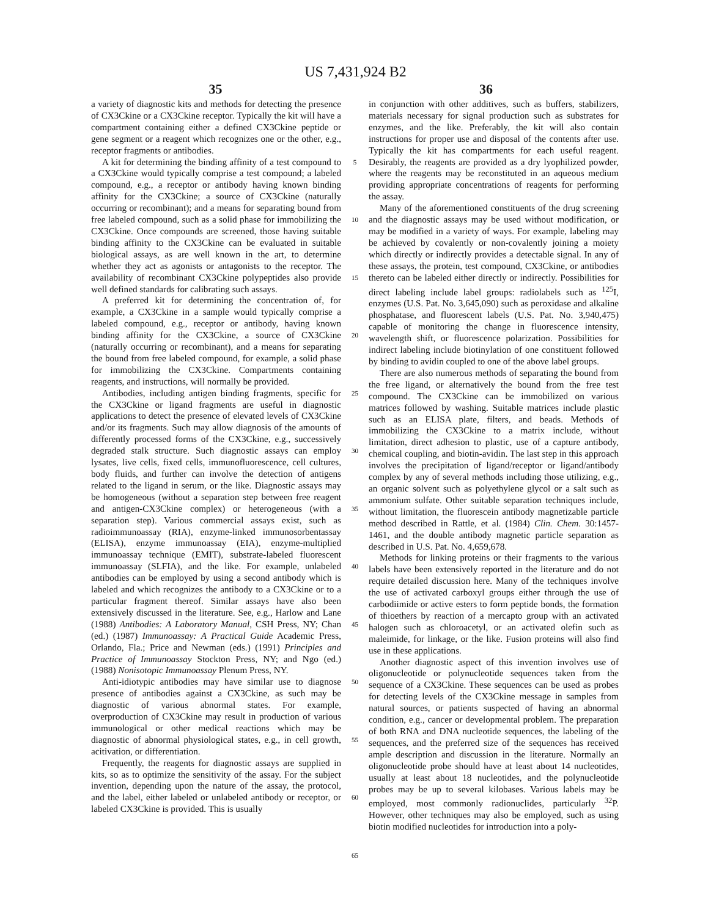US 7,431,924 B2
35 36
a variety of diagnostic kits and methods for detecting the presence of CX3Ckine or a CX3Ckine receptor. Typically the kit will have a compartment containing either a defined CX3Ckine peptide or gene segment or a reagent which recognizes one or the other, e.g., receptor fragments or antibodies.
A kit for determining the binding affinity of a test compound to a CX3Ckine would typically comprise a test compound; a labeled compound, e.g., a receptor or antibody having known binding affinity for the CX3Ckine; a source of CX3Ckine (naturally occurring or recombinant); and a means for separating bound from free labeled compound, such as a solid phase for immobilizing the CX3Ckine. Once compounds are screened, those having suitable binding affinity to the CX3Ckine can be evaluated in suitable biological assays, as are well known in the art, to determine whether they act as agonists or antagonists to the receptor. The availability of recombinant CX3Ckine polypeptides also provide well defined standards for calibrating such assays.
A preferred kit for determining the concentration of, for example, a CX3Ckine in a sample would typically comprise a labeled compound, e.g., receptor or antibody, having known binding affinity for the CX3Ckine, a source of CX3Ckine (naturally occurring or recombinant), and a means for separating the bound from free labeled compound, for example, a solid phase for immobilizing the CX3Ckine. Compartments containing reagents, and instructions, will normally be provided.
Antibodies, including antigen binding fragments, specific for the CX3Ckine or ligand fragments are useful in diagnostic applications to detect the presence of elevated levels of CX3Ckine and/or its fragments. Such may allow diagnosis of the amounts of differently processed forms of the CX3Ckine, e.g., successively degraded stalk structure. Such diagnostic assays can employ lysates, live cells, fixed cells, immunofluorescence, cell cultures, body fluids, and further can involve the detection of antigens related to the ligand in serum, or the like. Diagnostic assays may be homogeneous (without a separation step between free reagent and antigen-CX3Ckine complex) or heterogeneous (with a separation step). Various commercial assays exist, such as radioimmunoassay (RIA), enzyme-linked immunosorbentassay (ELISA), enzyme immunoassay (EIA), enzyme-multiplied immunoassay technique (EMIT), substrate-labeled fluorescent immunoassay (SLFIA), and the like. For example, unlabeled antibodies can be employed by using a second antibody which is labeled and which recognizes the antibody to a CX3Ckine or to a particular fragment thereof. Similar assays have also been extensively discussed in the literature. See, e.g., Harlow and Lane (1988) Antibodies: A Laboratory Manual, CSH Press, NY; Chan (ed.) (1987) Immunoassay: A Practical Guide Academic Press, Orlando, Fla.; Price and Newman (eds.) (1991) Principles and Practice of Immunoassay Stockton Press, NY; and Ngo (ed.) (1988) Nonisotopic Immunoassay Plenum Press, NY.
Anti-idiotypic antibodies may have similar use to diagnose presence of antibodies against a CX3Ckine, as such may be diagnostic of various abnormal states. For example, overproduction of CX3Ckine may result in production of various immunological or other medical reactions which may be diagnostic of abnormal physiological states, e.g., in cell growth, acitivation, or differentiation.
Frequently, the reagents for diagnostic assays are supplied in kits, so as to optimize the sensitivity of the assay. For the subject invention, depending upon the nature of the assay, the protocol, and the label, either labeled or unlabeled antibody or receptor, or labeled CX3Ckine is provided. This is usually
5
10
15
20
25
30
35
40
45
50
55
60
65
in conjunction with other additives, such as buffers, stabilizers, materials necessary for signal production such as substrates for enzymes, and the like. Preferably, the kit will also contain instructions for proper use and disposal of the contents after use. Typically the kit has compartments for each useful reagent. Desirably, the reagents are provided as a dry lyophilized powder, where the reagents may be reconstituted in an aqueous medium providing appropriate concentrations of reagents for performing the assay.
Many of the aforementioned constituents of the drug screening and the diagnostic assays may be used without modification, or may be modified in a variety of ways. For example, labeling may be achieved by covalently or non-covalently joining a moiety which directly or indirectly provides a detectable signal. In any of these assays, the protein, test compound, CX3Ckine, or antibodies thereto can be labeled either directly or indirectly. Possibilities for direct labeling include label groups: radiolabels such as <sup>125</sup>I, enzymes (U.S. Pat. No. 3,645,090) such as peroxidase and alkaline phosphatase, and fluorescent labels (U.S. Pat. No. 3,940,475) capable of monitoring the change in fluorescence intensity, wavelength shift, or fluorescence polarization. Possibilities for indirect labeling include biotinylation of one constituent followed by binding to avidin coupled to one of the above label groups.
There are also numerous methods of separating the bound from the free ligand, or alternatively the bound from the free test compound. The CX3Ckine can be immobilized on various matrices followed by washing. Suitable matrices include plastic such as an ELISA plate, filters, and beads. Methods of immobilizing the CX3Ckine to a matrix include, without limitation, direct adhesion to plastic, use of a capture antibody, chemical coupling, and biotin-avidin. The last step in this approach involves the precipitation of ligand/receptor or ligand/antibody complex by any of several methods including those utilizing, e.g., an organic solvent such as polyethylene glycol or a salt such as ammonium sulfate. Other suitable separation techniques include, without limitation, the fluorescein antibody magnetizable particle method described in Rattle, et al. (1984) Clin. Chem. 30:1457-1461, and the double antibody magnetic particle separation as described in U.S. Pat. No. 4,659,678.
Methods for linking proteins or their fragments to the various labels have been extensively reported in the literature and do not require detailed discussion here. Many of the techniques involve the use of activated carboxyl groups either through the use of carbodiimide or active esters to form peptide bonds, the formation of thioethers by reaction of a mercapto group with an activated halogen such as chloroacetyl, or an activated olefin such as maleimide, for linkage, or the like. Fusion proteins will also find use in these applications.
Another diagnostic aspect of this invention involves use of oligonucleotide or polynucleotide sequences taken from the sequence of a CX3Ckine. These sequences can be used as probes for detecting levels of the CX3Ckine message in samples from natural sources, or patients suspected of having an abnormal condition, e.g., cancer or developmental problem. The preparation of both RNA and DNA nucleotide sequences, the labeling of the sequences, and the preferred size of the sequences has received ample description and discussion in the literature. Normally an oligonucleotide probe should have at least about 14 nucleotides, usually at least about 18 nucleotides, and the polynucleotide probes may be up to several kilobases. Various labels may be employed, most commonly radionuclides, particularly <sup>32</sup>P. However, other techniques may also be employed, such as using biotin modified nucleotides for introduction into a poly-